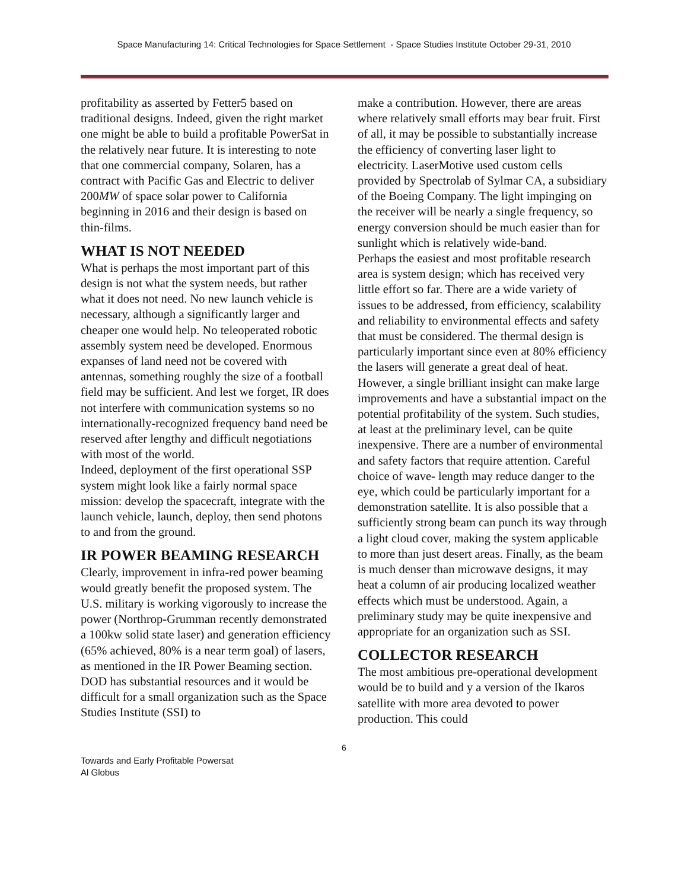Space Manufacturing 14: Critical Technologies for Space Settlement - Space Studies Institute October 29-31, 2010
profitability as asserted by Fetter5 based on traditional designs. Indeed, given the right market one might be able to build a profitable PowerSat in the relatively near future. It is interesting to note that one commercial company, Solaren, has a contract with Pacific Gas and Electric to deliver 200MW of space solar power to California beginning in 2016 and their design is based on thin-films.
WHAT IS NOT NEEDED
What is perhaps the most important part of this design is not what the system needs, but rather what it does not need. No new launch vehicle is necessary, although a significantly larger and cheaper one would help. No teleoperated robotic assembly system need be developed. Enormous expanses of land need not be covered with antennas, something roughly the size of a football field may be sufficient. And lest we forget, IR does not interfere with communication systems so no internationally-recognized frequency band need be reserved after lengthy and difficult negotiations with most of the world.
Indeed, deployment of the first operational SSP system might look like a fairly normal space mission: develop the spacecraft, integrate with the launch vehicle, launch, deploy, then send photons to and from the ground.
IR POWER BEAMING RESEARCH
Clearly, improvement in infra-red power beaming would greatly benefit the proposed system. The U.S. military is working vigorously to increase the power (Northrop-Grumman recently demonstrated a 100kw solid state laser) and generation efficiency (65% achieved, 80% is a near term goal) of lasers, as mentioned in the IR Power Beaming section. DOD has substantial resources and it would be difficult for a small organization such as the Space Studies Institute (SSI) to
make a contribution. However, there are areas where relatively small efforts may bear fruit. First of all, it may be possible to substantially increase the efficiency of converting laser light to electricity. LaserMotive used custom cells provided by Spectrolab of Sylmar CA, a subsidiary of the Boeing Company. The light impinging on the receiver will be nearly a single frequency, so energy conversion should be much easier than for sunlight which is relatively wide-band.
Perhaps the easiest and most profitable research area is system design; which has received very little effort so far. There are a wide variety of issues to be addressed, from efficiency, scalability and reliability to environmental effects and safety that must be considered. The thermal design is particularly important since even at 80% efficiency the lasers will generate a great deal of heat. However, a single brilliant insight can make large improvements and have a substantial impact on the potential profitability of the system. Such studies, at least at the preliminary level, can be quite inexpensive. There are a number of environmental and safety factors that require attention. Careful choice of wave- length may reduce danger to the eye, which could be particularly important for a demonstration satellite. It is also possible that a sufficiently strong beam can punch its way through a light cloud cover, making the system applicable to more than just desert areas. Finally, as the beam is much denser than microwave designs, it may heat a column of air producing localized weather effects which must be understood. Again, a preliminary study may be quite inexpensive and appropriate for an organization such as SSI.
COLLECTOR RESEARCH
The most ambitious pre-operational development would be to build and y a version of the Ikaros satellite with more area devoted to power production. This could
6
Towards and Early Profitable Powersat
Al Globus